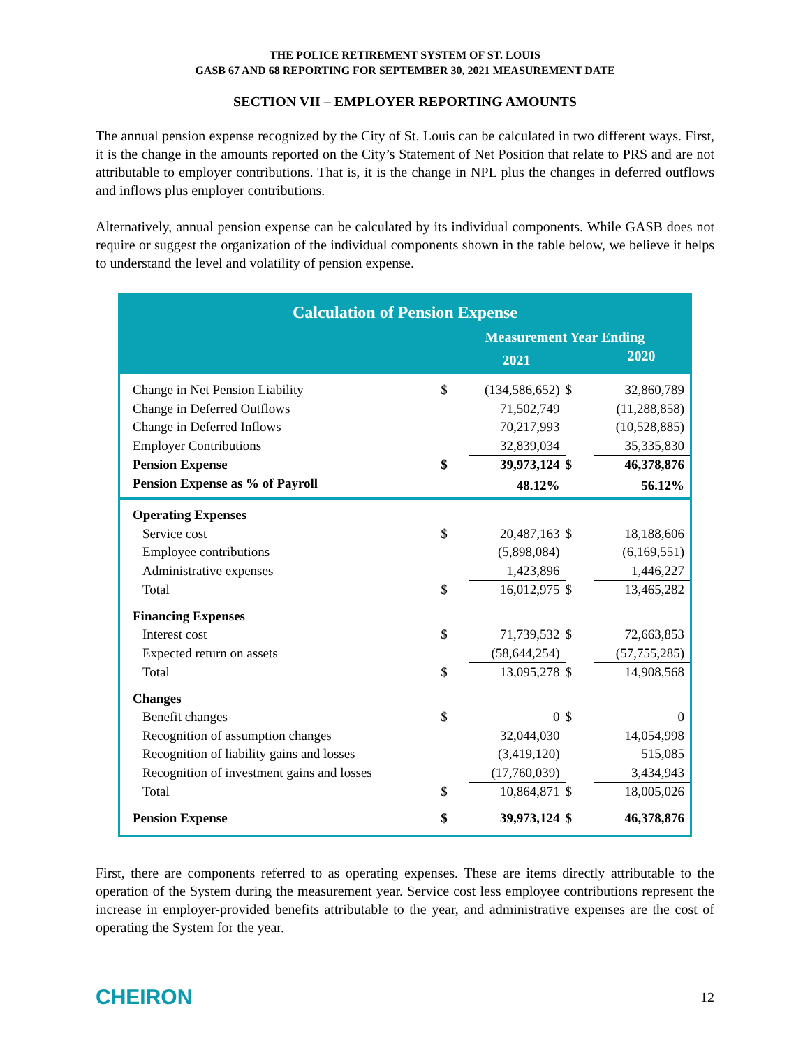THE POLICE RETIREMENT SYSTEM OF ST. LOUIS
GASB 67 AND 68 REPORTING FOR SEPTEMBER 30, 2021 MEASUREMENT DATE
SECTION VII – EMPLOYER REPORTING AMOUNTS
The annual pension expense recognized by the City of St. Louis can be calculated in two different ways. First, it is the change in the amounts reported on the City’s Statement of Net Position that relate to PRS and are not attributable to employer contributions. That is, it is the change in NPL plus the changes in deferred outflows and inflows plus employer contributions.
Alternatively, annual pension expense can be calculated by its individual components. While GASB does not require or suggest the organization of the individual components shown in the table below, we believe it helps to understand the level and volatility of pension expense.
Calculation of Pension Expense
| | Measurement Year Ending | | | |
| | | 2021 | | 2020 |
| Change in Net Pension Liability | $ | (134,586,652) | $ | 32,860,789 |
| Change in Deferred Outflows | | 71,502,749 | | (11,288,858) |
| Change in Deferred Inflows | | 70,217,993 | | (10,528,885) |
| Employer Contributions | | 32,839,034 | | 35,335,830 |
| Pension Expense | $ | 39,973,124 | $ | 46,378,876 |
| Pension Expense as % of Payroll | | 48.12% | | 56.12% |
| Operating Expenses | | | | |
| Service cost | $ | 20,487,163 | $ | 18,188,606 |
| Employee contributions | | (5,898,084) | | (6,169,551) |
| Administrative expenses | | 1,423,896 | | 1,446,227 |
| Total | $ | 16,012,975 | $ | 13,465,282 |
| Financing Expenses | | | | |
| Interest cost | $ | 71,739,532 | $ | 72,663,853 |
| Expected return on assets | | (58,644,254) | | (57,755,285) |
| Total | $ | 13,095,278 | $ | 14,908,568 |
| Changes | | | | |
| Benefit changes | $ | 0 | $ | 0 |
| Recognition of assumption changes | | 32,044,030 | | 14,054,998 |
| Recognition of liability gains and losses | | (3,419,120) | | 515,085 |
| Recognition of investment gains and losses | | (17,760,039) | | 3,434,943 |
| Total | $ | 10,864,871 | $ | 18,005,026 |
| Pension Expense | $ | 39,973,124 | $ | 46,378,876 |
First, there are components referred to as operating expenses. These are items directly attributable to the operation of the System during the measurement year. Service cost less employee contributions represent the increase in employer-provided benefits attributable to the year, and administrative expenses are the cost of operating the System for the year.
CHEIRON 12